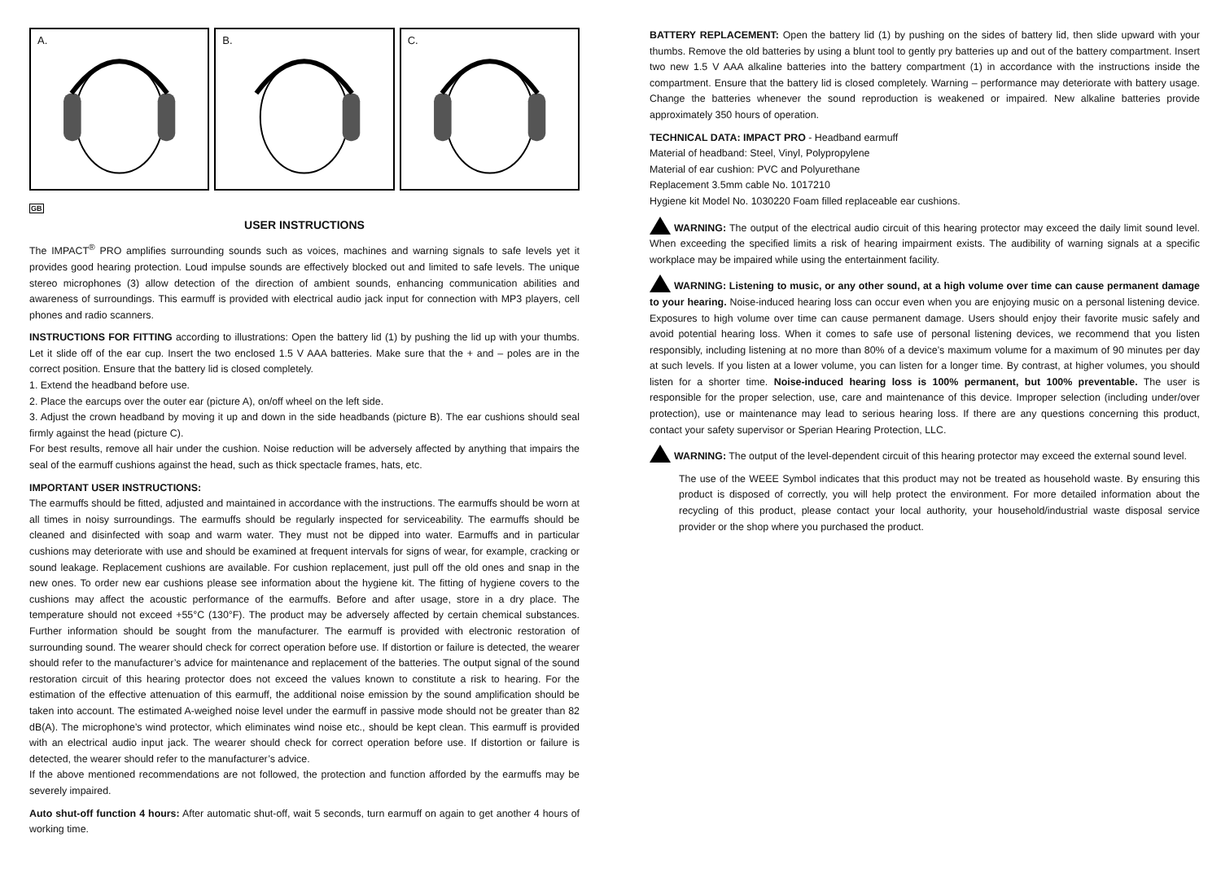A.
B.
C.
GB
USER INSTRUCTIONS
The IMPACT<sup>®</sup> PRO amplifies surrounding sounds such as voices, machines and warning signals to safe levels yet it provides good hearing protection. Loud impulse sounds are effectively blocked out and limited to safe levels. The unique stereo microphones (3) allow detection of the direction of ambient sounds, enhancing communication abilities and awareness of surroundings. This earmuff is provided with electrical audio jack input for connection with MP3 players, cell phones and radio scanners.
INSTRUCTIONS FOR FITTING according to illustrations: Open the battery lid (1) by pushing the lid up with your thumbs. Let it slide off of the ear cup. Insert the two enclosed 1.5 V AAA batteries. Make sure that the + and – poles are in the correct position. Ensure that the battery lid is closed completely.
1. Extend the headband before use.
2. Place the earcups over the outer ear (picture A), on/off wheel on the left side.
3. Adjust the crown headband by moving it up and down in the side headbands (picture B). The ear cushions should seal firmly against the head (picture C).
For best results, remove all hair under the cushion. Noise reduction will be adversely affected by anything that impairs the seal of the earmuff cushions against the head, such as thick spectacle frames, hats, etc.
IMPORTANT USER INSTRUCTIONS:
The earmuffs should be fitted, adjusted and maintained in accordance with the instructions. The earmuffs should be worn at all times in noisy surroundings. The earmuffs should be regularly inspected for serviceability. The earmuffs should be cleaned and disinfected with soap and warm water. They must not be dipped into water. Earmuffs and in particular cushions may deteriorate with use and should be examined at frequent intervals for signs of wear, for example, cracking or sound leakage. Replacement cushions are available. For cushion replacement, just pull off the old ones and snap in the new ones. To order new ear cushions please see information about the hygiene kit. The fitting of hygiene covers to the cushions may affect the acoustic performance of the earmuffs. Before and after usage, store in a dry place. The temperature should not exceed +55°C (130°F). The product may be adversely affected by certain chemical substances. Further information should be sought from the manufacturer. The earmuff is provided with electronic restoration of surrounding sound. The wearer should check for correct operation before use. If distortion or failure is detected, the wearer should refer to the manufacturer’s advice for maintenance and replacement of the batteries. The output signal of the sound restoration circuit of this hearing protector does not exceed the values known to constitute a risk to hearing. For the estimation of the effective attenuation of this earmuff, the additional noise emission by the sound amplification should be taken into account. The estimated A-weighed noise level under the earmuff in passive mode should not be greater than 82 dB(A). The microphone’s wind protector, which eliminates wind noise etc., should be kept clean. This earmuff is provided with an electrical audio input jack. The wearer should check for correct operation before use. If distortion or failure is detected, the wearer should refer to the manufacturer’s advice.
If the above mentioned recommendations are not followed, the protection and function afforded by the earmuffs may be severely impaired.
Auto shut-off function 4 hours: After automatic shut-off, wait 5 seconds, turn earmuff on again to get another 4 hours of working time.
BATTERY REPLACEMENT: Open the battery lid (1) by pushing on the sides of battery lid, then slide upward with your thumbs. Remove the old batteries by using a blunt tool to gently pry batteries up and out of the battery compartment. Insert two new 1.5 V AAA alkaline batteries into the battery compartment (1) in accordance with the instructions inside the compartment. Ensure that the battery lid is closed completely. Warning – performance may deteriorate with battery usage. Change the batteries whenever the sound reproduction is weakened or impaired. New alkaline batteries provide approximately 350 hours of operation.
TECHNICAL DATA: IMPACT PRO - Headband earmuff
Material of headband: Steel, Vinyl, Polypropylene
Material of ear cushion: PVC and Polyurethane
Replacement 3.5mm cable No. 1017210
Hygiene kit Model No. 1030220 Foam filled replaceable ear cushions.
WARNING: The output of the electrical audio circuit of this hearing protector may exceed the daily limit sound level. When exceeding the specified limits a risk of hearing impairment exists. The audibility of warning signals at a specific workplace may be impaired while using the entertainment facility.
WARNING: Listening to music, or any other sound, at a high volume over time can cause permanent damage to your hearing. Noise-induced hearing loss can occur even when you are enjoying music on a personal listening device. Exposures to high volume over time can cause permanent damage. Users should enjoy their favorite music safely and avoid potential hearing loss. When it comes to safe use of personal listening devices, we recommend that you listen responsibly, including listening at no more than 80% of a device’s maximum volume for a maximum of 90 minutes per day at such levels. If you listen at a lower volume, you can listen for a longer time. By contrast, at higher volumes, you should listen for a shorter time. Noise-induced hearing loss is 100% permanent, but 100% preventable. The user is responsible for the proper selection, use, care and maintenance of this device. Improper selection (including under/over protection), use or maintenance may lead to serious hearing loss. If there are any questions concerning this product, contact your safety supervisor or Sperian Hearing Protection, LLC.
WARNING: The output of the level-dependent circuit of this hearing protector may exceed the external sound level.
The use of the WEEE Symbol indicates that this product may not be treated as household waste. By ensuring this product is disposed of correctly, you will help protect the environment. For more detailed information about the recycling of this product, please contact your local authority, your household/industrial waste disposal service provider or the shop where you purchased the product.